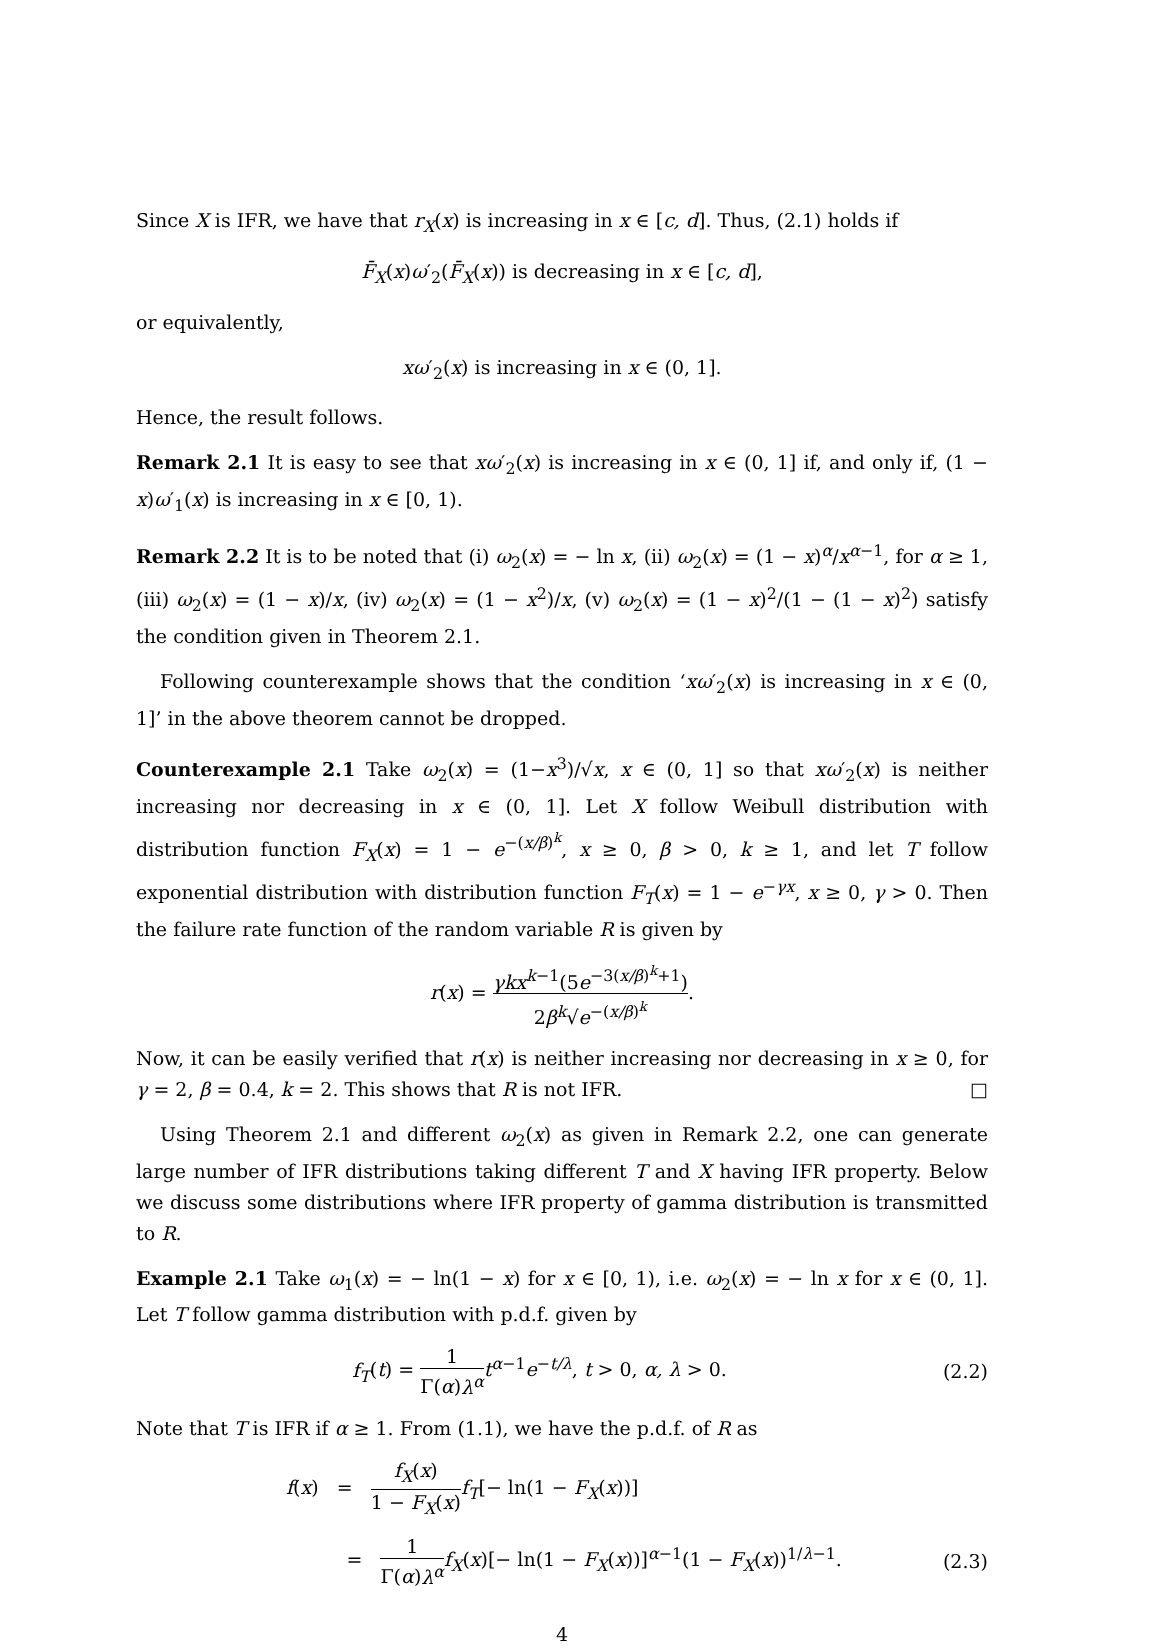Since X is IFR, we have that r<sub>X</sub>(x) is increasing in x ∈ [c, d]. Thus, (2.1) holds if
F̄<sub>X</sub>(x)ω′<sub>2</sub>(F̄<sub>X</sub>(x)) is decreasing in x ∈ [c, d],
or equivalently,
xω′<sub>2</sub>(x) is increasing in x ∈ (0, 1].
Hence, the result follows.
Remark 2.1 It is easy to see that xω′<sub>2</sub>(x) is increasing in x ∈ (0, 1] if, and only if, (1 − x)ω′<sub>1</sub>(x) is increasing in x ∈ [0, 1).
Remark 2.2 It is to be noted that (i) ω<sub>2</sub>(x) = − ln x, (ii) ω<sub>2</sub>(x) = (1 − x)<sup>α</sup>/x<sup>α−1</sup>, for α ≥ 1, (iii) ω<sub>2</sub>(x) = (1 − x)/x, (iv) ω<sub>2</sub>(x) = (1 − x<sup>2</sup>)/x, (v) ω<sub>2</sub>(x) = (1 − x)<sup>2</sup>/(1 − (1 − x)<sup>2</sup>) satisfy the condition given in Theorem 2.1.
Following counterexample shows that the condition ‘xω′<sub>2</sub>(x) is increasing in x ∈ (0, 1]’ in the above theorem cannot be dropped.
Counterexample 2.1 Take ω<sub>2</sub>(x) = (1−x<sup>3</sup>)/√x, x ∈ (0, 1] so that xω′<sub>2</sub>(x) is neither increasing nor decreasing in x ∈ (0, 1]. Let X follow Weibull distribution with distribution function F<sub>X</sub>(x) = 1 − e<sup>−(x/β)<sup>k</sup></sup>, x ≥ 0, β > 0, k ≥ 1, and let T follow exponential distribution with distribution function F<sub>T</sub>(x) = 1 − e<sup>−γx</sup>, x ≥ 0, γ > 0. Then the failure rate function of the random variable R is given by
r(x) = γkx<sup>k−1</sup>(5e<sup>−3(x/β)<sup>k</sup>+1</sup>) 2β<sup>k</sup>√e<sup>−(x/β)<sup>k</sup></sup>.
Now, it can be easily verified that r(x) is neither increasing nor decreasing in x ≥ 0, for γ = 2, β = 0.4, k = 2. This shows that R is not IFR. □
Using Theorem 2.1 and different ω<sub>2</sub>(x) as given in Remark 2.2, one can generate large number of IFR distributions taking different T and X having IFR property. Below we discuss some distributions where IFR property of gamma distribution is transmitted to R.
Example 2.1 Take ω<sub>1</sub>(x) = − ln(1 − x) for x ∈ [0, 1), i.e. ω<sub>2</sub>(x) = − ln x for x ∈ (0, 1]. Let T follow gamma distribution with p.d.f. given by
f<sub>T</sub>(t) = 1 Γ(α)λ<sup>α</sup> t<sup>α−1</sup>e<sup>−t/λ</sup>, t > 0, α, λ > 0. (2.2)
Note that T is IFR if α ≥ 1. From (1.1), we have the p.d.f. of R as
f(x) = f<sub>X</sub>(x) 1 − F<sub>X</sub>(x) f<sub>T</sub>[− ln(1 − F<sub>X</sub>(x))]
= 1 Γ(α)λ<sup>α</sup> f<sub>X</sub>(x)[− ln(1 − F<sub>X</sub>(x))]<sup>α−1</sup>(1 − F<sub>X</sub>(x))<sup>1/λ−1</sup>. (2.3)
4